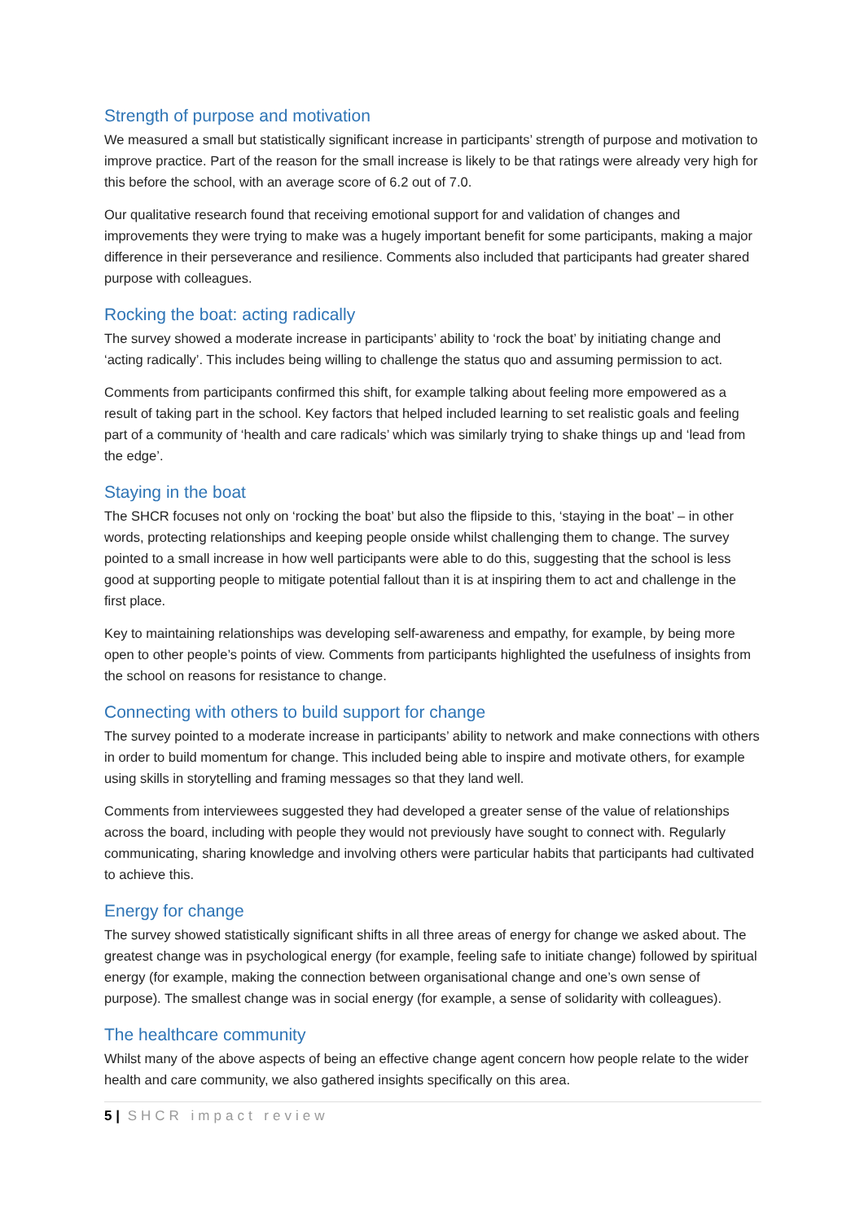Strength of purpose and motivation
We measured a small but statistically significant increase in participants’ strength of purpose and motivation to improve practice. Part of the reason for the small increase is likely to be that ratings were already very high for this before the school, with an average score of 6.2 out of 7.0.
Our qualitative research found that receiving emotional support for and validation of changes and improvements they were trying to make was a hugely important benefit for some participants, making a major difference in their perseverance and resilience. Comments also included that participants had greater shared purpose with colleagues.
Rocking the boat: acting radically
The survey showed a moderate increase in participants’ ability to ‘rock the boat’ by initiating change and ‘acting radically’. This includes being willing to challenge the status quo and assuming permission to act.
Comments from participants confirmed this shift, for example talking about feeling more empowered as a result of taking part in the school. Key factors that helped included learning to set realistic goals and feeling part of a community of ‘health and care radicals’ which was similarly trying to shake things up and ‘lead from the edge’.
Staying in the boat
The SHCR focuses not only on ‘rocking the boat’ but also the flipside to this, ‘staying in the boat’ – in other words, protecting relationships and keeping people onside whilst challenging them to change. The survey pointed to a small increase in how well participants were able to do this, suggesting that the school is less good at supporting people to mitigate potential fallout than it is at inspiring them to act and challenge in the first place.
Key to maintaining relationships was developing self-awareness and empathy, for example, by being more open to other people’s points of view. Comments from participants highlighted the usefulness of insights from the school on reasons for resistance to change.
Connecting with others to build support for change
The survey pointed to a moderate increase in participants’ ability to network and make connections with others in order to build momentum for change. This included being able to inspire and motivate others, for example using skills in storytelling and framing messages so that they land well.
Comments from interviewees suggested they had developed a greater sense of the value of relationships across the board, including with people they would not previously have sought to connect with. Regularly communicating, sharing knowledge and involving others were particular habits that participants had cultivated to achieve this.
Energy for change
The survey showed statistically significant shifts in all three areas of energy for change we asked about. The greatest change was in psychological energy (for example, feeling safe to initiate change) followed by spiritual energy (for example, making the connection between organisational change and one’s own sense of purpose). The smallest change was in social energy (for example, a sense of solidarity with colleagues).
The healthcare community
Whilst many of the above aspects of being an effective change agent concern how people relate to the wider health and care community, we also gathered insights specifically on this area.
5 | SHCR impact review